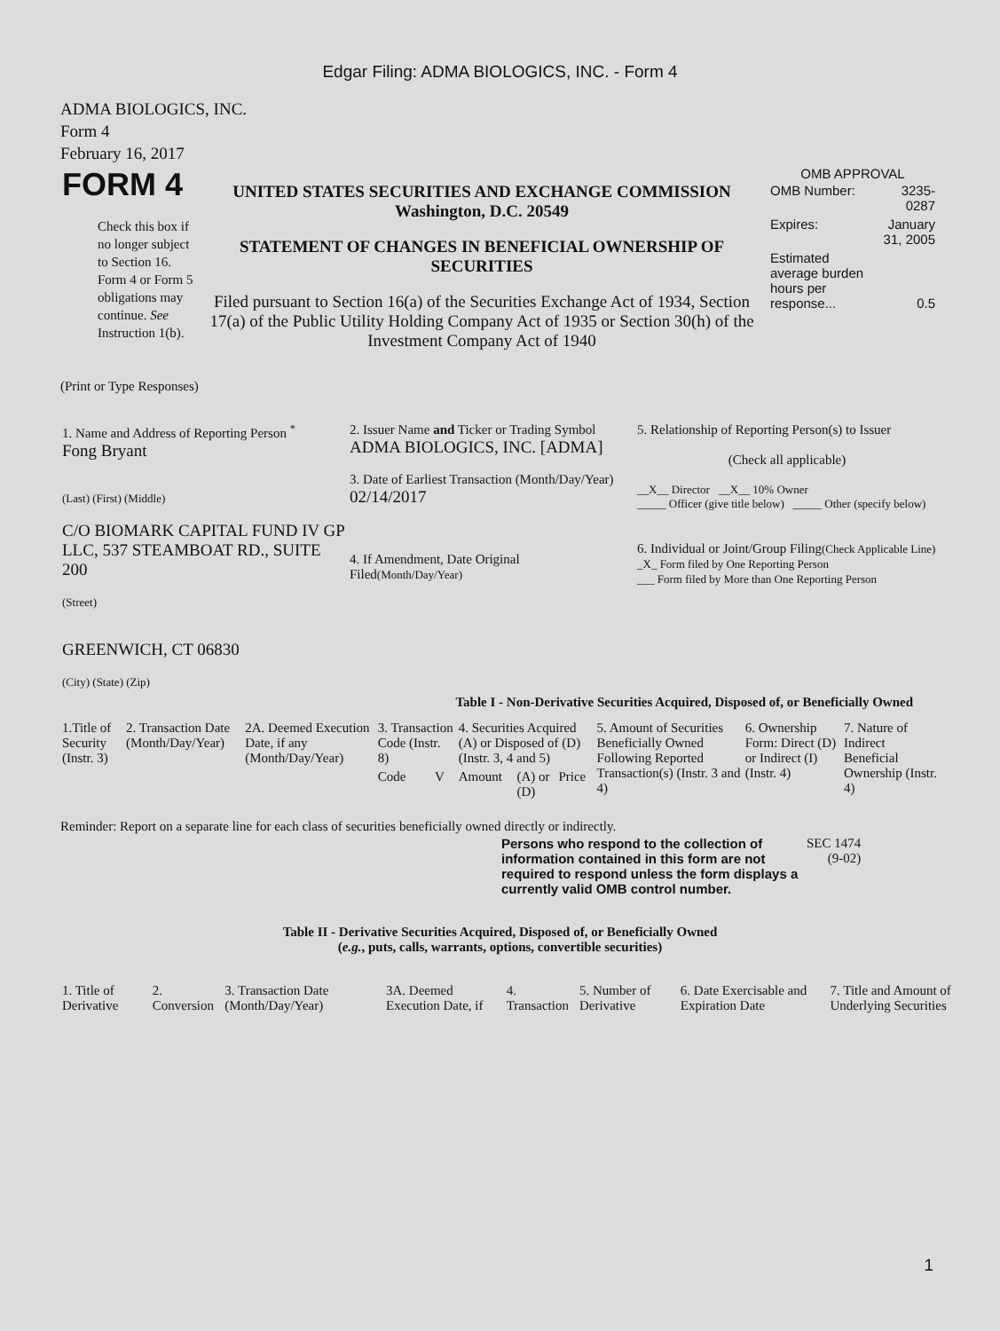Edgar Filing: ADMA BIOLOGICS, INC. - Form 4
ADMA BIOLOGICS, INC.
Form 4
February 16, 2017
| FORM 4 Check this box if no longer subject to Section 16. Form 4 or Form 5 obligations may continue. See Instruction 1(b). | UNITED STATES SECURITIES AND EXCHANGE COMMISSION Washington, D.C. 20549 STATEMENT OF CHANGES IN BENEFICIAL OWNERSHIP OF SECURITIES Filed pursuant to Section 16(a) of the Securities Exchange Act of 1934, Section 17(a) of the Public Utility Holding Company Act of 1935 or Section 30(h) of the Investment Company Act of 1940 | OMB APPROVAL / OMB Number: / 3235-0287 / / Expires: / January 31, 2005 / / Estimated average burden hours per response... / 0.5 / |
(Print or Type Responses)
| 1. Name and Address of Reporting Person <sup>*</sup> Fong Bryant (Last) (First) (Middle) C/O BIOMARK CAPITAL FUND IV GP LLC, 537 STEAMBOAT RD., SUITE 200 (Street) GREENWICH, CT 06830 (City) (State) (Zip) | 2. Issuer Name and Ticker or Trading Symbol ADMA BIOLOGICS, INC. [ADMA] 3. Date of Earliest Transaction (Month/Day/Year) 02/14/2017 4. If Amendment, Date Original Filed (Month/Day/Year) | 5. Relationship of Reporting Person(s) to Issuer (Check all applicable) __X__ Director __X__ 10% Owner _____ Officer (give title below) _____ Other (specify below) 6. Individual or Joint/Group Filing (Check Applicable Line) _X_ Form filed by One Reporting Person ___ Form filed by More than One Reporting Person |
Table I - Non-Derivative Securities Acquired, Disposed of, or Beneficially Owned
| 1.Title of Security (Instr. 3) | 2. Transaction Date (Month/Day/Year) | 2A. Deemed Execution Date, if any (Month/Day/Year) | 3. Transaction Code (Instr. 8) | | 4. Securities Acquired (A) or Disposed of (D) (Instr. 3, 4 and 5) | | | 5. Amount of Securities Beneficially Owned Following Reported Transaction(s) (Instr. 3 and 4) | 6. Ownership Form: Direct (D) or Indirect (I) (Instr. 4) | 7. Nature of Indirect Beneficial Ownership (Instr. 4) |
| --- | --- | --- | --- | --- | --- | --- | --- | --- | --- | --- |
| | | | Code | V | Amount | (A) or (D) | Price | | | |
Reminder: Report on a separate line for each class of securities beneficially owned directly or indirectly.
| Persons who respond to the collection of information contained in this form are not required to respond unless the form displays a currently valid OMB control number. | SEC 1474 (9-02) |
Table II - Derivative Securities Acquired, Disposed of, or Beneficially Owned
(e.g., puts, calls, warrants, options, convertible securities)
| 1. Title of Derivative | 2. Conversion | 3. Transaction Date (Month/Day/Year) | 3A. Deemed Execution Date, if | 4. Transaction | 5. Number of Derivative | 6. Date Exercisable and Expiration Date | 7. Title and Amount of Underlying Securities |
| --- | --- | --- | --- | --- | --- | --- | --- |
1